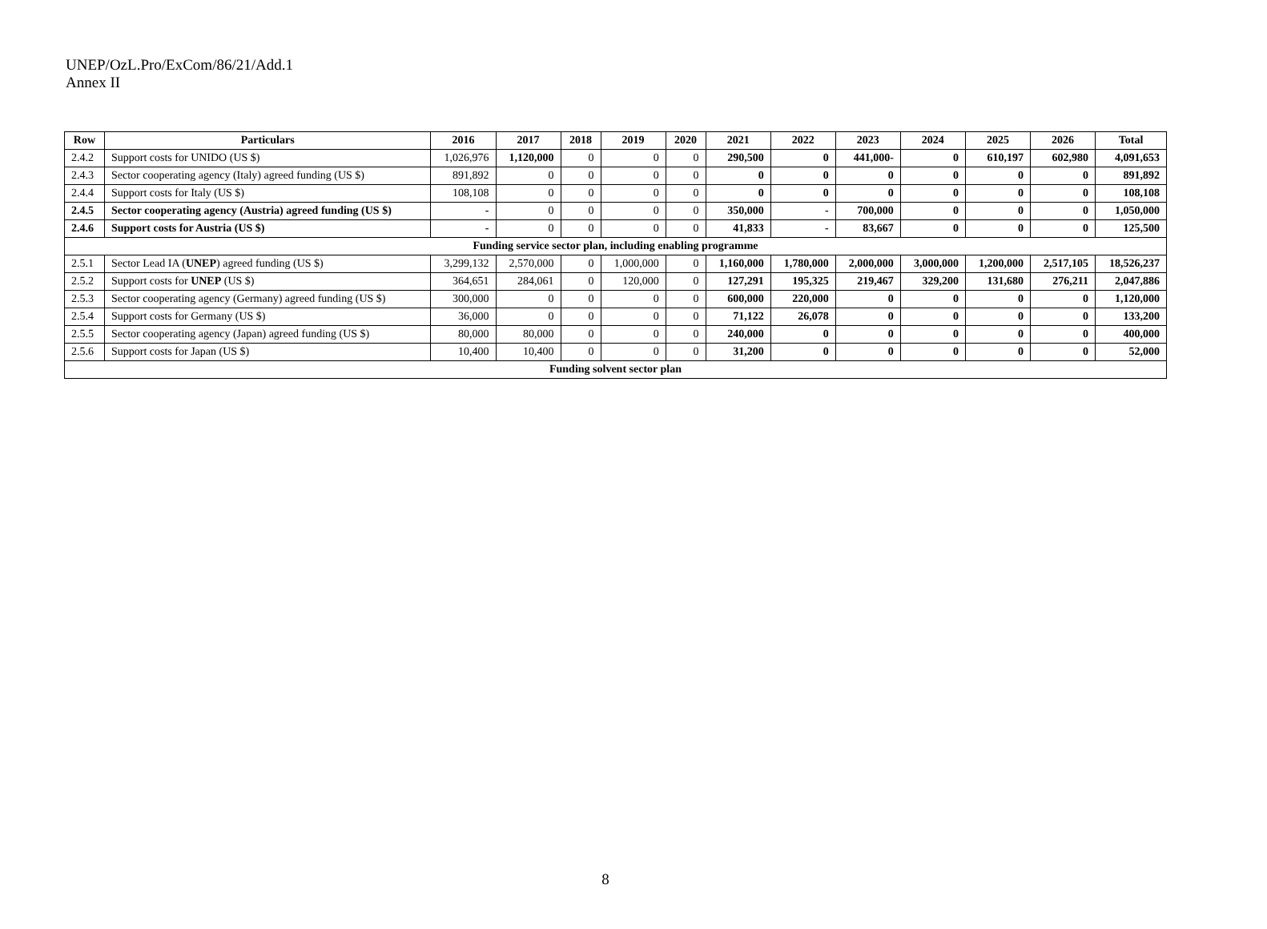UNEP/OzL.Pro/ExCom/86/21/Add.1
Annex II
| Row | Particulars | 2016 | 2017 | 2018 | 2019 | 2020 | 2021 | 2022 | 2023 | 2024 | 2025 | 2026 | Total |
| --- | --- | --- | --- | --- | --- | --- | --- | --- | --- | --- | --- | --- | --- |
| 2.4.2 | Support costs for UNIDO (US $) | 1,026,976 | 1,120,000 | 0 | 0 | 0 | 290,500 | 0 | 441,000- | 0 | 610,197 | 602,980 | 4,091,653 |
| 2.4.3 | Sector cooperating agency (Italy) agreed funding (US $) | 891,892 | 0 | 0 | 0 | 0 | 0 | 0 | 0 | 0 | 0 | 0 | 891,892 |
| 2.4.4 | Support costs for Italy (US $) | 108,108 | 0 | 0 | 0 | 0 | 0 | 0 | 0 | 0 | 0 | 0 | 108,108 |
| 2.4.5 | Sector cooperating agency (Austria) agreed funding (US $) | - | 0 | 0 | 0 | 0 | 350,000 | - | 700,000 | 0 | 0 | 0 | 1,050,000 |
| 2.4.6 | Support costs for Austria (US $) | - | 0 | 0 | 0 | 0 | 41,833 | - | 83,667 | 0 | 0 | 0 | 125,500 |
| Funding service sector plan, including enabling programme | | | | | | | | | | | | | |
| 2.5.1 | Sector Lead IA ( UNEP ) agreed funding (US $) | 3,299,132 | 2,570,000 | 0 | 1,000,000 | 0 | 1,160,000 | 1,780,000 | 2,000,000 | 3,000,000 | 1,200,000 | 2,517,105 | 18,526,237 |
| 2.5.2 | Support costs for UNEP (US $) | 364,651 | 284,061 | 0 | 120,000 | 0 | 127,291 | 195,325 | 219,467 | 329,200 | 131,680 | 276,211 | 2,047,886 |
| 2.5.3 | Sector cooperating agency (Germany) agreed funding (US $) | 300,000 | 0 | 0 | 0 | 0 | 600,000 | 220,000 | 0 | 0 | 0 | 0 | 1,120,000 |
| 2.5.4 | Support costs for Germany (US $) | 36,000 | 0 | 0 | 0 | 0 | 71,122 | 26,078 | 0 | 0 | 0 | 0 | 133,200 |
| 2.5.5 | Sector cooperating agency (Japan) agreed funding (US $) | 80,000 | 80,000 | 0 | 0 | 0 | 240,000 | 0 | 0 | 0 | 0 | 0 | 400,000 |
| 2.5.6 | Support costs for Japan (US $) | 10,400 | 10,400 | 0 | 0 | 0 | 31,200 | 0 | 0 | 0 | 0 | 0 | 52,000 |
| Funding solvent sector plan | | | | | | | | | | | | | |
8